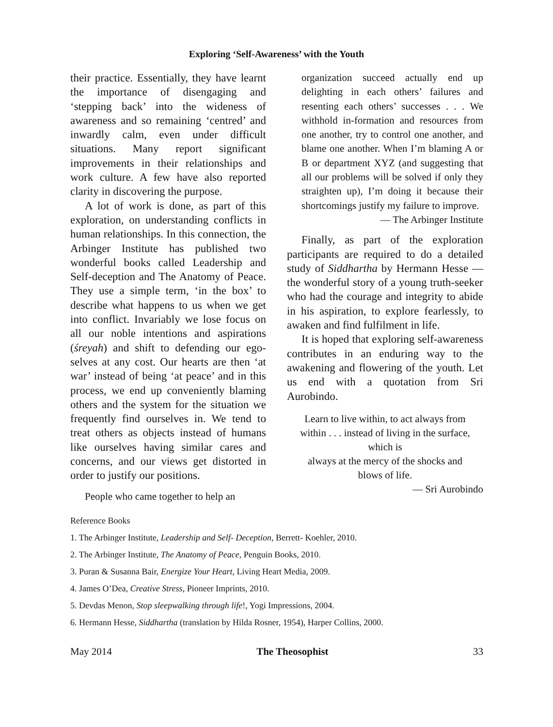Exploring ‘Self-Awareness’ with the Youth
their practice. Essentially, they have learnt the importance of disengaging and ‘stepping back’ into the wideness of awareness and so remaining ‘centred’ and inwardly calm, even under difficult situations. Many report significant improvements in their relationships and work culture. A few have also reported clarity in discovering the purpose.
A lot of work is done, as part of this exploration, on understanding conflicts in human relationships. In this connection, the Arbinger Institute has published two wonderful books called Leadership and Self-deception and The Anatomy of Peace. They use a simple term, ‘in the box’ to describe what happens to us when we get into conflict. Invariably we lose focus on all our noble intentions and aspirations (śreyah) and shift to defending our ego-selves at any cost. Our hearts are then ‘at war’ instead of being ‘at peace’ and in this process, we end up conveniently blaming others and the system for the situation we frequently find ourselves in. We tend to treat others as objects instead of humans like ourselves having similar cares and concerns, and our views get distorted in order to justify our positions.
People who came together to help an
organization succeed actually end up delighting in each others’ failures and resenting each others’ successes . . . We withhold in-formation and resources from one another, try to control one another, and blame one another. When I’m blaming A or B or department XYZ (and suggesting that all our problems will be solved if only they straighten up), I’m doing it because their shortcomings justify my failure to improve.
— The Arbinger Institute
Finally, as part of the exploration participants are required to do a detailed study of Siddhartha by Hermann Hesse — the wonderful story of a young truth-seeker who had the courage and integrity to abide in his aspiration, to explore fearlessly, to awaken and find fulfilment in life.
It is hoped that exploring self-awareness contributes in an enduring way to the awakening and flowering of the youth. Let us end with a quotation from Sri Aurobindo.
Learn to live within, to act always from
within . . . instead of living in the surface,
which is
always at the mercy of the shocks and
blows of life.
— Sri Aurobindo
Reference Books
1. The Arbinger Institute, Leadership and Self- Deception, Berrett- Koehler, 2010.
2. The Arbinger Institute, The Anatomy of Peace, Penguin Books, 2010.
3. Puran & Susanna Bair, Energize Your Heart, Living Heart Media, 2009.
4. James O’Dea, Creative Stress, Pioneer Imprints, 2010.
5. Devdas Menon, Stop sleepwalking through life!, Yogi Impressions, 2004.
6. Hermann Hesse, Siddhartha (translation by Hilda Rosner, 1954), Harper Collins, 2000.
May 2014 The Theosophist 33